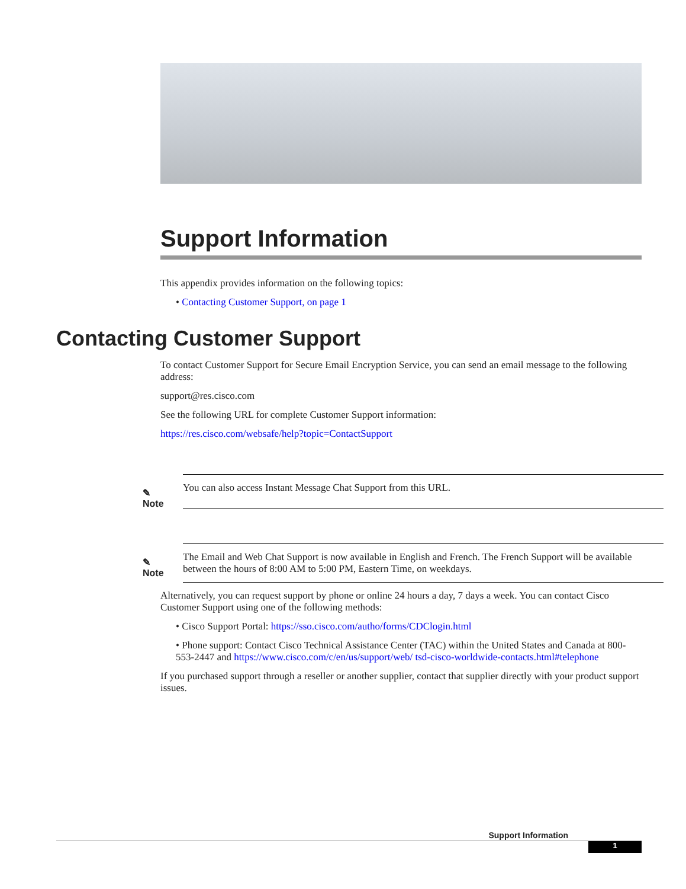Support Information
This appendix provides information on the following topics:
• Contacting Customer Support, on page 1
Contacting Customer Support
To contact Customer Support for Secure Email Encryption Service, you can send an email message to the following address:
support@res.cisco.com
See the following URL for complete Customer Support information:
https://res.cisco.com/websafe/help?topic=ContactSupport
✎ Note
You can also access Instant Message Chat Support from this URL.
✎ Note
The Email and Web Chat Support is now available in English and French. The French Support will be available between the hours of 8:00 AM to 5:00 PM, Eastern Time, on weekdays.
Alternatively, you can request support by phone or online 24 hours a day, 7 days a week. You can contact Cisco Customer Support using one of the following methods:
• Cisco Support Portal: https://sso.cisco.com/autho/forms/CDClogin.html
• Phone support: Contact Cisco Technical Assistance Center (TAC) within the United States and Canada at 800-553-2447 and https://www.cisco.com/c/en/us/support/web/ tsd-cisco-worldwide-contacts.html#telephone
If you purchased support through a reseller or another supplier, contact that supplier directly with your product support issues.
Support Information
1